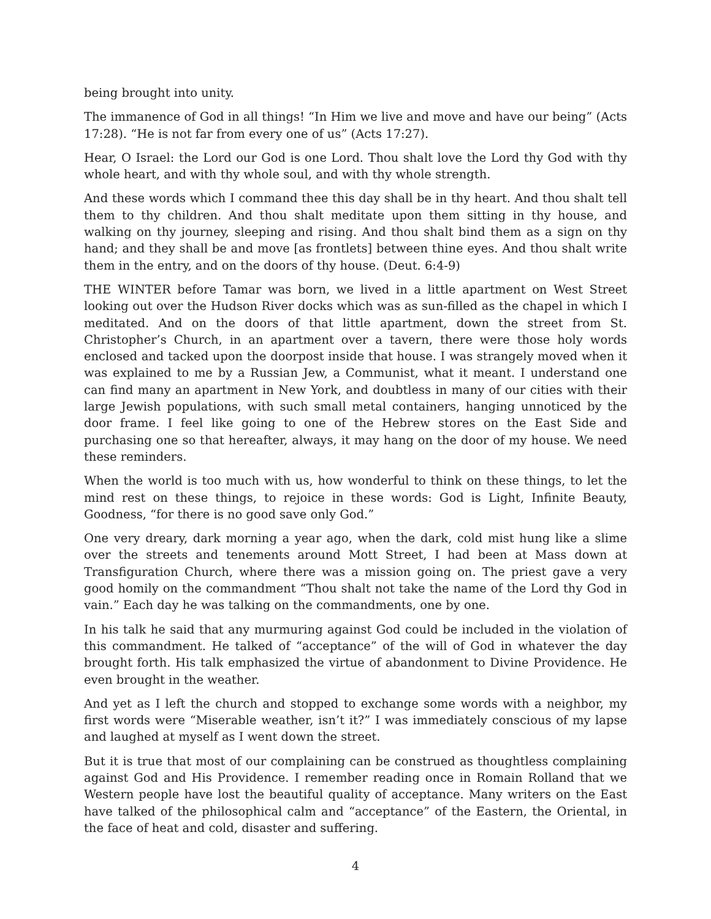being brought into unity.
The immanence of God in all things! “In Him we live and move and have our being” (Acts 17:28). “He is not far from every one of us” (Acts 17:27).
Hear, O Israel: the Lord our God is one Lord. Thou shalt love the Lord thy God with thy whole heart, and with thy whole soul, and with thy whole strength.
And these words which I command thee this day shall be in thy heart. And thou shalt tell them to thy children. And thou shalt meditate upon them sitting in thy house, and walking on thy journey, sleeping and rising. And thou shalt bind them as a sign on thy hand; and they shall be and move [as frontlets] between thine eyes. And thou shalt write them in the entry, and on the doors of thy house. (Deut. 6:4-9)
THE WINTER before Tamar was born, we lived in a little apartment on West Street looking out over the Hudson River docks which was as sun-filled as the chapel in which I meditated. And on the doors of that little apartment, down the street from St. Christopher’s Church, in an apartment over a tavern, there were those holy words enclosed and tacked upon the doorpost inside that house. I was strangely moved when it was explained to me by a Russian Jew, a Communist, what it meant. I understand one can find many an apartment in New York, and doubtless in many of our cities with their large Jewish populations, with such small metal containers, hanging unnoticed by the door frame. I feel like going to one of the Hebrew stores on the East Side and purchasing one so that hereafter, always, it may hang on the door of my house. We need these reminders.
When the world is too much with us, how wonderful to think on these things, to let the mind rest on these things, to rejoice in these words: God is Light, Infinite Beauty, Goodness, “for there is no good save only God.”
One very dreary, dark morning a year ago, when the dark, cold mist hung like a slime over the streets and tenements around Mott Street, I had been at Mass down at Transfiguration Church, where there was a mission going on. The priest gave a very good homily on the commandment “Thou shalt not take the name of the Lord thy God in vain.” Each day he was talking on the commandments, one by one.
In his talk he said that any murmuring against God could be included in the violation of this commandment. He talked of “acceptance” of the will of God in whatever the day brought forth. His talk emphasized the virtue of abandonment to Divine Providence. He even brought in the weather.
And yet as I left the church and stopped to exchange some words with a neighbor, my first words were “Miserable weather, isn’t it?” I was immediately conscious of my lapse and laughed at myself as I went down the street.
But it is true that most of our complaining can be construed as thoughtless complaining against God and His Providence. I remember reading once in Romain Rolland that we Western people have lost the beautiful quality of acceptance. Many writers on the East have talked of the philosophical calm and “acceptance” of the Eastern, the Oriental, in the face of heat and cold, disaster and suffering.
4